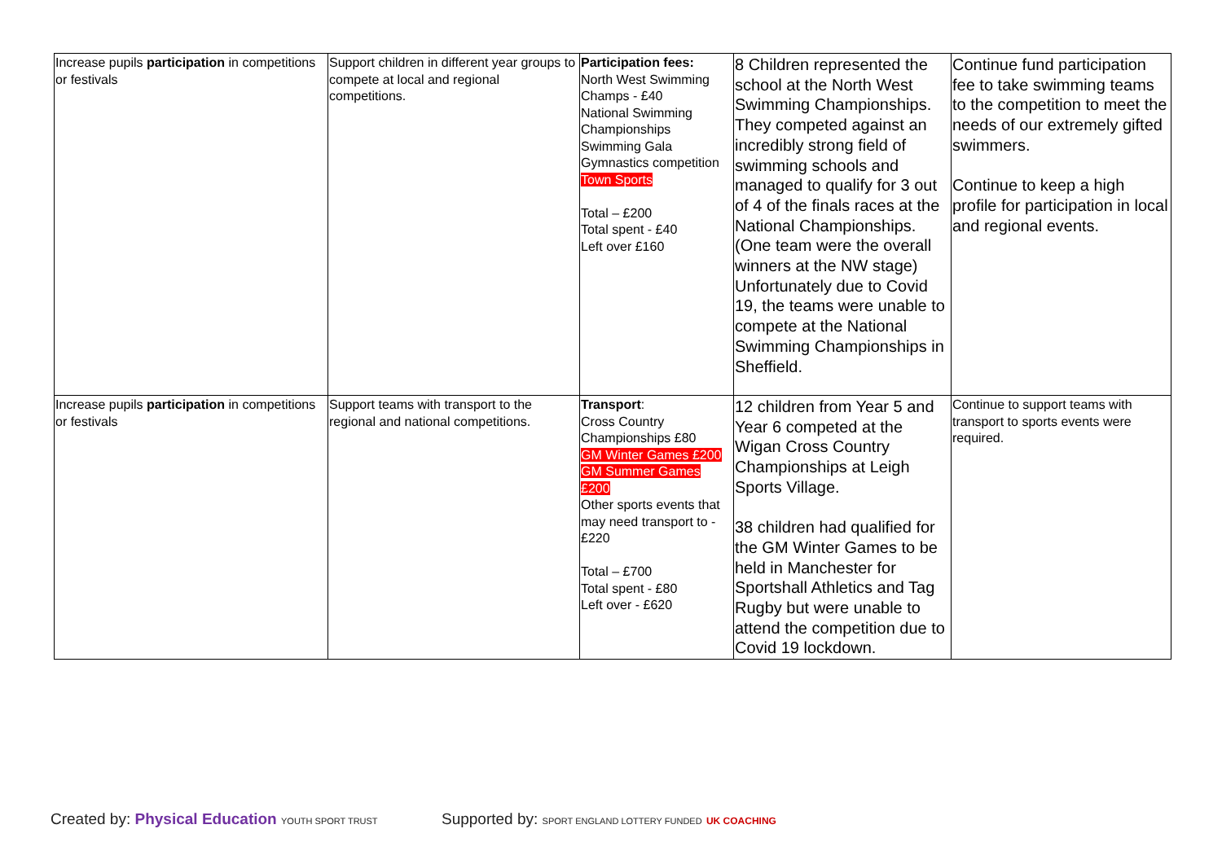| Increase pupils participation in competitions or festivals | Support children in different year groups to compete at local and regional competitions. | Participation fees: North West Swimming Champs - £40 National Swimming Championships Swimming Gala Gymnastics competition Town Sports Total – £200 Total spent - £40 Left over £160 | 8 Children represented the school at the North West Swimming Championships. They competed against an incredibly strong field of swimming schools and managed to qualify for 3 out of 4 of the finals races at the National Championships. (One team were the overall winners at the NW stage) Unfortunately due to Covid 19, the teams were unable to compete at the National Swimming Championships in Sheffield. | Continue fund participation fee to take swimming teams to the competition to meet the needs of our extremely gifted swimmers. Continue to keep a high profile for participation in local and regional events. |
| Increase pupils participation in competitions or festivals | Support teams with transport to the regional and national competitions. | Transport : Cross Country Championships £80 GM Winter Games £200 GM Summer Games £200 Other sports events that may need transport to - £220 Total – £700 Total spent - £80 Left over - £620 | 12 children from Year 5 and Year 6 competed at the Wigan Cross Country Championships at Leigh Sports Village. 38 children had qualified for the GM Winter Games to be held in Manchester for Sportshall Athletics and Tag Rugby but were unable to attend the competition due to Covid 19 lockdown. | Continue to support teams with transport to sports events were required. |
Created by: Physical Education YOUTH SPORT TRUST
Supported by: SPORT ENGLAND LOTTERY FUNDED UK COACHING